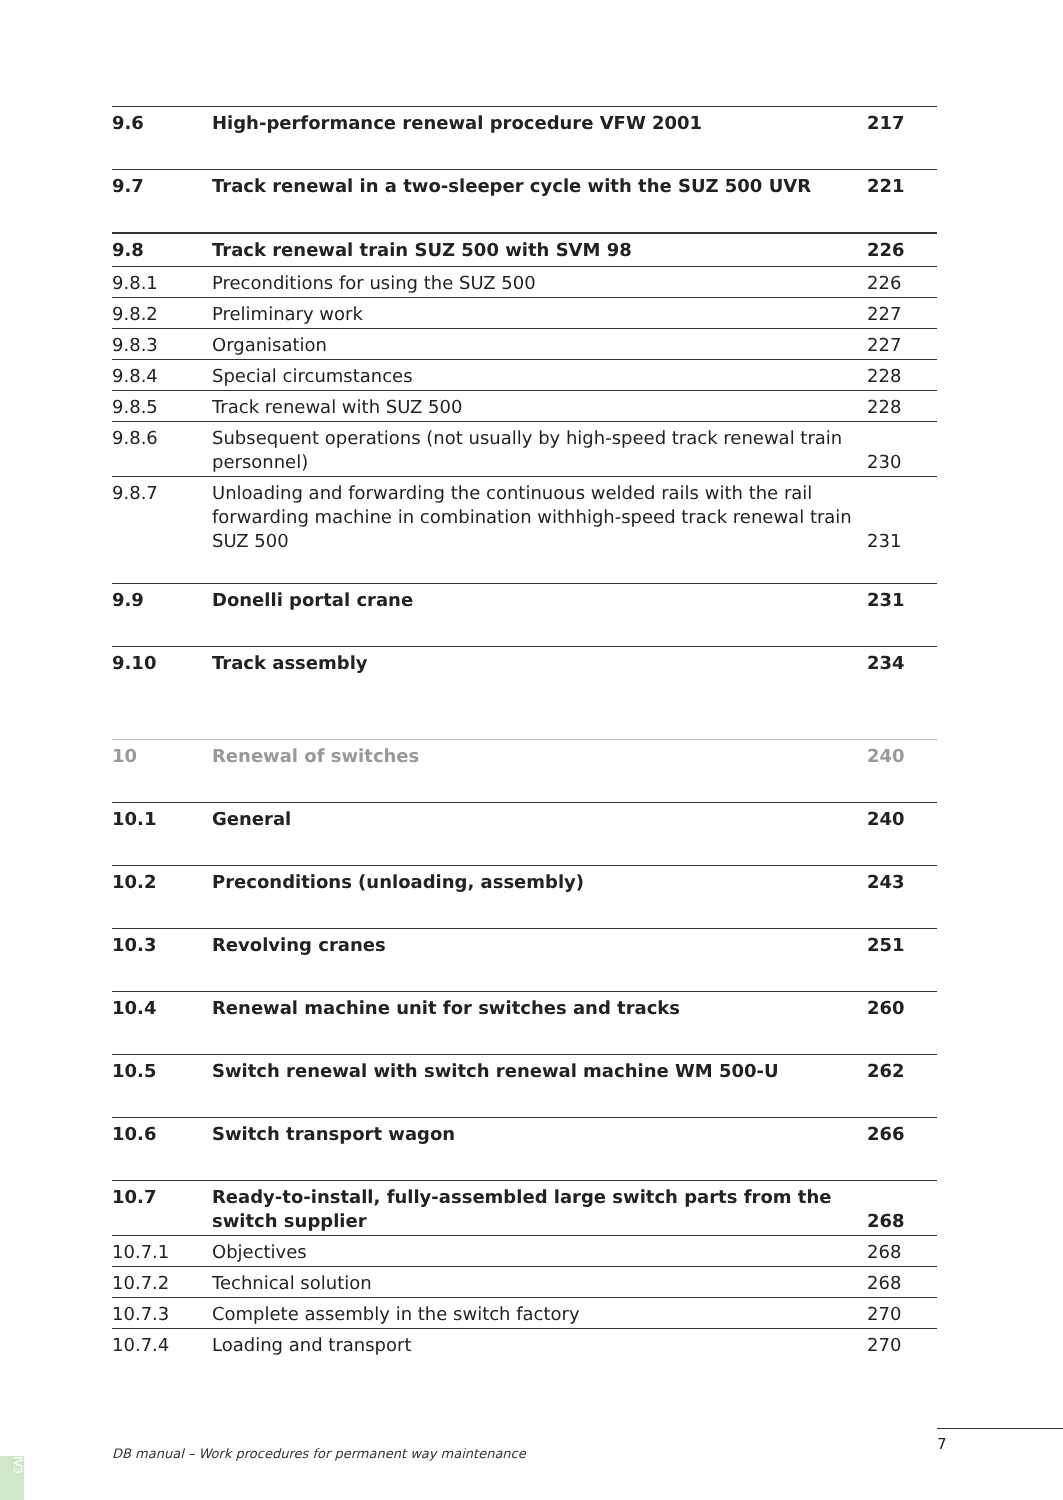| 9.6 | High-performance renewal procedure VFW 2001 | 217 |
| 9.7 | Track renewal in a two-sleeper cycle with the SUZ 500 UVR | 221 |
| 9.8 | Track renewal train SUZ 500 with SVM 98 | 226 |
| 9.8.1 | Preconditions for using the SUZ 500 | 226 |
| 9.8.2 | Preliminary work | 227 |
| 9.8.3 | Organisation | 227 |
| 9.8.4 | Special circumstances | 228 |
| 9.8.5 | Track renewal with SUZ 500 | 228 |
| 9.8.6 | Subsequent operations (not usually by high-speed track renewal train personnel) | 230 |
| 9.8.7 | Unloading and forwarding the continuous welded rails with the rail forwarding machine in combination withhigh-speed track renewal train SUZ 500 | 231 |
| 9.9 | Donelli portal crane | 231 |
| 9.10 | Track assembly | 234 |
| 10 | Renewal of switches | 240 |
| 10.1 | General | 240 |
| 10.2 | Preconditions (unloading, assembly) | 243 |
| 10.3 | Revolving cranes | 251 |
| 10.4 | Renewal machine unit for switches and tracks | 260 |
| 10.5 | Switch renewal with switch renewal machine WM 500-U | 262 |
| 10.6 | Switch transport wagon | 266 |
| 10.7 | Ready-to-install, fully-assembled large switch parts from the switch supplier | 268 |
| 10.7.1 | Objectives | 268 |
| 10.7.2 | Technical solution | 268 |
| 10.7.3 | Complete assembly in the switch factory | 270 |
| 10.7.4 | Loading and transport | 270 |
7
DB manual – Work procedures for permanent way maintenance
IV3